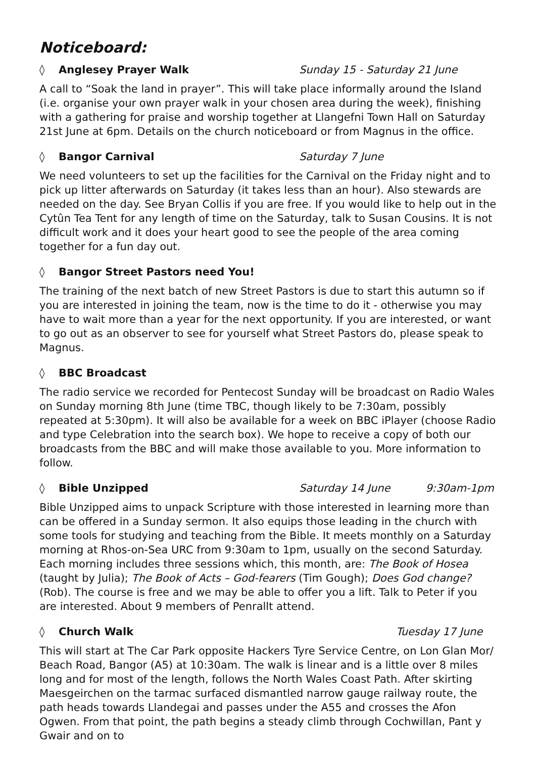Noticeboard:
◊ Anglesey Prayer Walk Sunday 15 - Saturday 21 June
A call to “Soak the land in prayer”. This will take place informally around the Island (i.e. organise your own prayer walk in your chosen area during the week), finishing with a gathering for praise and worship together at Llangefni Town Hall on Saturday 21st June at 6pm. Details on the church noticeboard or from Magnus in the office.
◊ Bangor Carnival Saturday 7 June
We need volunteers to set up the facilities for the Carnival on the Friday night and to pick up litter afterwards on Saturday (it takes less than an hour). Also stewards are needed on the day. See Bryan Collis if you are free. If you would like to help out in the Cytûn Tea Tent for any length of time on the Saturday, talk to Susan Cousins. It is not difficult work and it does your heart good to see the people of the area coming together for a fun day out.
◊ Bangor Street Pastors need You!
The training of the next batch of new Street Pastors is due to start this autumn so if you are interested in joining the team, now is the time to do it - otherwise you may have to wait more than a year for the next opportunity. If you are interested, or want to go out as an observer to see for yourself what Street Pastors do, please speak to Magnus.
◊ BBC Broadcast
The radio service we recorded for Pentecost Sunday will be broadcast on Radio Wales on Sunday morning 8th June (time TBC, though likely to be 7:30am, possibly repeated at 5:30pm). It will also be available for a week on BBC iPlayer (choose Radio and type Celebration into the search box). We hope to receive a copy of both our broadcasts from the BBC and will make those available to you. More information to follow.
◊ Bible Unzipped Saturday 14 June 9:30am-1pm
Bible Unzipped aims to unpack Scripture with those interested in learning more than can be offered in a Sunday sermon. It also equips those leading in the church with some tools for studying and teaching from the Bible. It meets monthly on a Saturday morning at Rhos-on-Sea URC from 9:30am to 1pm, usually on the second Saturday. Each morning includes three sessions which, this month, are: The Book of Hosea (taught by Julia); The Book of Acts – God-fearers (Tim Gough); Does God change? (Rob). The course is free and we may be able to offer you a lift. Talk to Peter if you are interested. About 9 members of Penrallt attend.
◊ Church Walk Tuesday 17 June
This will start at The Car Park opposite Hackers Tyre Service Centre, on Lon Glan Mor/ Beach Road, Bangor (A5) at 10:30am. The walk is linear and is a little over 8 miles long and for most of the length, follows the North Wales Coast Path. After skirting Maesgeirchen on the tarmac surfaced dismantled narrow gauge railway route, the path heads towards Llandegai and passes under the A55 and crosses the Afon Ogwen. From that point, the path begins a steady climb through Cochwillan, Pant y Gwair and on to